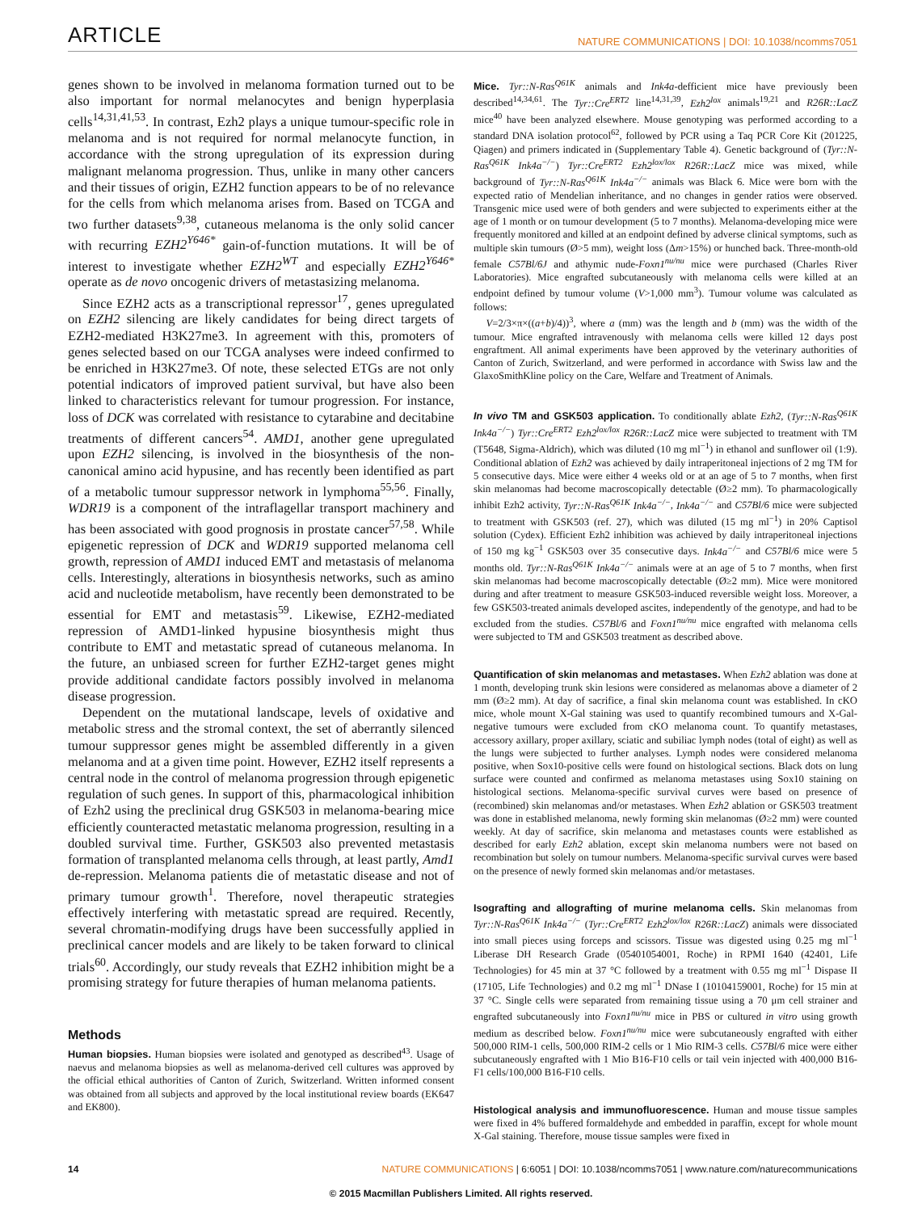ARTICLE NATURE COMMUNICATIONS | DOI: 10.1038/ncomms7051
genes shown to be involved in melanoma formation turned out to be also important for normal melanocytes and benign hyperplasia cells<sup>14,31,41,53</sup>. In contrast, Ezh2 plays a unique tumour-specific role in melanoma and is not required for normal melanocyte function, in accordance with the strong upregulation of its expression during malignant melanoma progression. Thus, unlike in many other cancers and their tissues of origin, EZH2 function appears to be of no relevance for the cells from which melanoma arises from. Based on TCGA and two further datasets<sup>9,38</sup>, cutaneous melanoma is the only solid cancer with recurring EZH2<sup>Y646*</sup> gain-of-function mutations. It will be of interest to investigate whether EZH2<sup>WT</sup> and especially EZH2<sup>Y646*</sup> operate as de novo oncogenic drivers of metastasizing melanoma.
Since EZH2 acts as a transcriptional repressor<sup>17</sup>, genes upregulated on EZH2 silencing are likely candidates for being direct targets of EZH2-mediated H3K27me3. In agreement with this, promoters of genes selected based on our TCGA analyses were indeed confirmed to be enriched in H3K27me3. Of note, these selected ETGs are not only potential indicators of improved patient survival, but have also been linked to characteristics relevant for tumour progression. For instance, loss of DCK was correlated with resistance to cytarabine and decitabine treatments of different cancers<sup>54</sup>. AMD1, another gene upregulated upon EZH2 silencing, is involved in the biosynthesis of the non-canonical amino acid hypusine, and has recently been identified as part of a metabolic tumour suppressor network in lymphoma<sup>55,56</sup>. Finally, WDR19 is a component of the intraflagellar transport machinery and has been associated with good prognosis in prostate cancer<sup>57,58</sup>. While epigenetic repression of DCK and WDR19 supported melanoma cell growth, repression of AMD1 induced EMT and metastasis of melanoma cells. Interestingly, alterations in biosynthesis networks, such as amino acid and nucleotide metabolism, have recently been demonstrated to be essential for EMT and metastasis<sup>59</sup>. Likewise, EZH2-mediated repression of AMD1-linked hypusine biosynthesis might thus contribute to EMT and metastatic spread of cutaneous melanoma. In the future, an unbiased screen for further EZH2-target genes might provide additional candidate factors possibly involved in melanoma disease progression.
Dependent on the mutational landscape, levels of oxidative and metabolic stress and the stromal context, the set of aberrantly silenced tumour suppressor genes might be assembled differently in a given melanoma and at a given time point. However, EZH2 itself represents a central node in the control of melanoma progression through epigenetic regulation of such genes. In support of this, pharmacological inhibition of Ezh2 using the preclinical drug GSK503 in melanoma-bearing mice efficiently counteracted metastatic melanoma progression, resulting in a doubled survival time. Further, GSK503 also prevented metastasis formation of transplanted melanoma cells through, at least partly, Amd1 de-repression. Melanoma patients die of metastatic disease and not of primary tumour growth<sup>1</sup>. Therefore, novel therapeutic strategies effectively interfering with metastatic spread are required. Recently, several chromatin-modifying drugs have been successfully applied in preclinical cancer models and are likely to be taken forward to clinical trials<sup>60</sup>. Accordingly, our study reveals that EZH2 inhibition might be a promising strategy for future therapies of human melanoma patients.
Methods
Human biopsies. Human biopsies were isolated and genotyped as described<sup>43</sup>. Usage of naevus and melanoma biopsies as well as melanoma-derived cell cultures was approved by the official ethical authorities of Canton of Zurich, Switzerland. Written informed consent was obtained from all subjects and approved by the local institutional review boards (EK647 and EK800).
Mice. Tyr::N-Ras<sup>Q61K</sup> animals and Ink4a-defficient mice have previously been described<sup>14,34,61</sup>. The Tyr::Cre<sup>ERT2</sup> line<sup>14,31,39</sup>, Ezh2<sup>lox</sup> animals<sup>19,21</sup> and R26R::LacZ mice<sup>40</sup> have been analyzed elsewhere. Mouse genotyping was performed according to a standard DNA isolation protocol<sup>62</sup>, followed by PCR using a Taq PCR Core Kit (201225, Qiagen) and primers indicated in (Supplementary Table 4). Genetic background of (Tyr::N-Ras<sup>Q61K</sup> Ink4a<sup>−/−</sup>) Tyr::Cre<sup>ERT2</sup> Ezh2<sup>lox/lox</sup> R26R::LacZ mice was mixed, while background of Tyr::N-Ras<sup>Q61K</sup> Ink4a<sup>−/−</sup> animals was Black 6. Mice were born with the expected ratio of Mendelian inheritance, and no changes in gender ratios were observed. Transgenic mice used were of both genders and were subjected to experiments either at the age of 1 month or on tumour development (5 to 7 months). Melanoma-developing mice were frequently monitored and killed at an endpoint defined by adverse clinical symptoms, such as multiple skin tumours (Ø>5 mm), weight loss (Δm>15%) or hunched back. Three-month-old female C57Bl/6J and athymic nude-Foxn1<sup>nu/nu</sup> mice were purchased (Charles River Laboratories). Mice engrafted subcutaneously with melanoma cells were killed at an endpoint defined by tumour volume (V>1,000 mm<sup>3</sup>). Tumour volume was calculated as follows:
V=2/3×π×((a+b)/4))<sup>3</sup>, where a (mm) was the length and b (mm) was the width of the tumour. Mice engrafted intravenously with melanoma cells were killed 12 days post engraftment. All animal experiments have been approved by the veterinary authorities of Canton of Zurich, Switzerland, and were performed in accordance with Swiss law and the GlaxoSmithKline policy on the Care, Welfare and Treatment of Animals.
In vivo TM and GSK503 application. To conditionally ablate Ezh2, (Tyr::N-Ras<sup>Q61K</sup> Ink4a<sup>−/−</sup>) Tyr::Cre<sup>ERT2</sup> Ezh2<sup>lox/lox</sup> R26R::LacZ mice were subjected to treatment with TM (T5648, Sigma-Aldrich), which was diluted (10 mg ml<sup>−1</sup>) in ethanol and sunflower oil (1:9). Conditional ablation of Ezh2 was achieved by daily intraperitoneal injections of 2 mg TM for 5 consecutive days. Mice were either 4 weeks old or at an age of 5 to 7 months, when first skin melanomas had become macroscopically detectable (Ø≥2 mm). To pharmacologically inhibit Ezh2 activity, Tyr::N-Ras<sup>Q61K</sup> Ink4a<sup>−/−</sup>, Ink4a<sup>−/−</sup> and C57Bl/6 mice were subjected to treatment with GSK503 (ref. 27), which was diluted (15 mg ml<sup>−1</sup>) in 20% Captisol solution (Cydex). Efficient Ezh2 inhibition was achieved by daily intraperitoneal injections of 150 mg kg<sup>−1</sup> GSK503 over 35 consecutive days. Ink4a<sup>−/−</sup> and C57Bl/6 mice were 5 months old. Tyr::N-Ras<sup>Q61K</sup> Ink4a<sup>−/−</sup> animals were at an age of 5 to 7 months, when first skin melanomas had become macroscopically detectable (Ø≥2 mm). Mice were monitored during and after treatment to measure GSK503-induced reversible weight loss. Moreover, a few GSK503-treated animals developed ascites, independently of the genotype, and had to be excluded from the studies. C57Bl/6 and Foxn1<sup>nu/nu</sup> mice engrafted with melanoma cells were subjected to TM and GSK503 treatment as described above.
Quantification of skin melanomas and metastases. When Ezh2 ablation was done at 1 month, developing trunk skin lesions were considered as melanomas above a diameter of 2 mm (Ø≥2 mm). At day of sacrifice, a final skin melanoma count was established. In cKO mice, whole mount X-Gal staining was used to quantify recombined tumours and X-Gal-negative tumours were excluded from cKO melanoma count. To quantify metastases, accessory axillary, proper axillary, sciatic and subiliac lymph nodes (total of eight) as well as the lungs were subjected to further analyses. Lymph nodes were considered melanoma positive, when Sox10-positive cells were found on histological sections. Black dots on lung surface were counted and confirmed as melanoma metastases using Sox10 staining on histological sections. Melanoma-specific survival curves were based on presence of (recombined) skin melanomas and/or metastases. When Ezh2 ablation or GSK503 treatment was done in established melanoma, newly forming skin melanomas (Ø≥2 mm) were counted weekly. At day of sacrifice, skin melanoma and metastases counts were established as described for early Ezh2 ablation, except skin melanoma numbers were not based on recombination but solely on tumour numbers. Melanoma-specific survival curves were based on the presence of newly formed skin melanomas and/or metastases.
Isografting and allografting of murine melanoma cells. Skin melanomas from Tyr::N-Ras<sup>Q61K</sup> Ink4a<sup>−/−</sup> (Tyr::Cre<sup>ERT2</sup> Ezh2<sup>lox/lox</sup> R26R::LacZ) animals were dissociated into small pieces using forceps and scissors. Tissue was digested using 0.25 mg ml<sup>−1</sup> Liberase DH Research Grade (05401054001, Roche) in RPMI 1640 (42401, Life Technologies) for 45 min at 37 °C followed by a treatment with 0.55 mg ml<sup>−1</sup> Dispase II (17105, Life Technologies) and 0.2 mg ml<sup>−1</sup> DNase I (10104159001, Roche) for 15 min at 37 °C. Single cells were separated from remaining tissue using a 70 μm cell strainer and engrafted subcutaneously into Foxn1<sup>nu/nu</sup> mice in PBS or cultured in vitro using growth medium as described below. Foxn1<sup>nu/nu</sup> mice were subcutaneously engrafted with either 500,000 RIM-1 cells, 500,000 RIM-2 cells or 1 Mio RIM-3 cells. C57Bl/6 mice were either subcutaneously engrafted with 1 Mio B16-F10 cells or tail vein injected with 400,000 B16-F1 cells/100,000 B16-F10 cells.
Histological analysis and immunofluorescence. Human and mouse tissue samples were fixed in 4% buffered formaldehyde and embedded in paraffin, except for whole mount X-Gal staining. Therefore, mouse tissue samples were fixed in
14 NATURE COMMUNICATIONS | 6:6051 | DOI: 10.1038/ncomms7051 | www.nature.com/naturecommunications
© 2015 Macmillan Publishers Limited. All rights reserved.